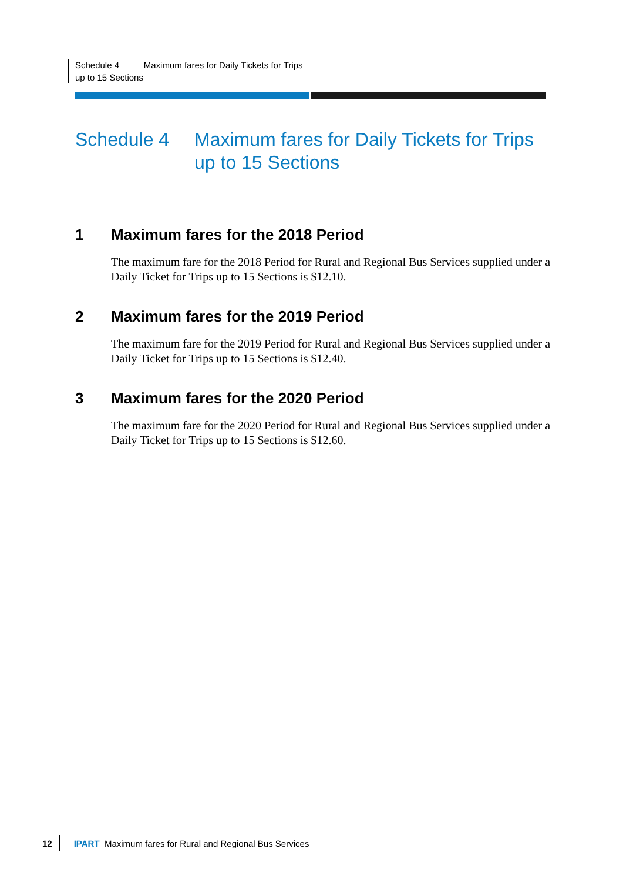Schedule 4 Maximum fares for Daily Tickets for Trips up to 15 Sections
Schedule 4 Maximum fares for Daily Tickets for Trips up to 15 Sections
1 Maximum fares for the 2018 Period
The maximum fare for the 2018 Period for Rural and Regional Bus Services supplied under a Daily Ticket for Trips up to 15 Sections is $12.10.
2 Maximum fares for the 2019 Period
The maximum fare for the 2019 Period for Rural and Regional Bus Services supplied under a Daily Ticket for Trips up to 15 Sections is $12.40.
3 Maximum fares for the 2020 Period
The maximum fare for the 2020 Period for Rural and Regional Bus Services supplied under a Daily Ticket for Trips up to 15 Sections is $12.60.
12 IPART Maximum fares for Rural and Regional Bus Services